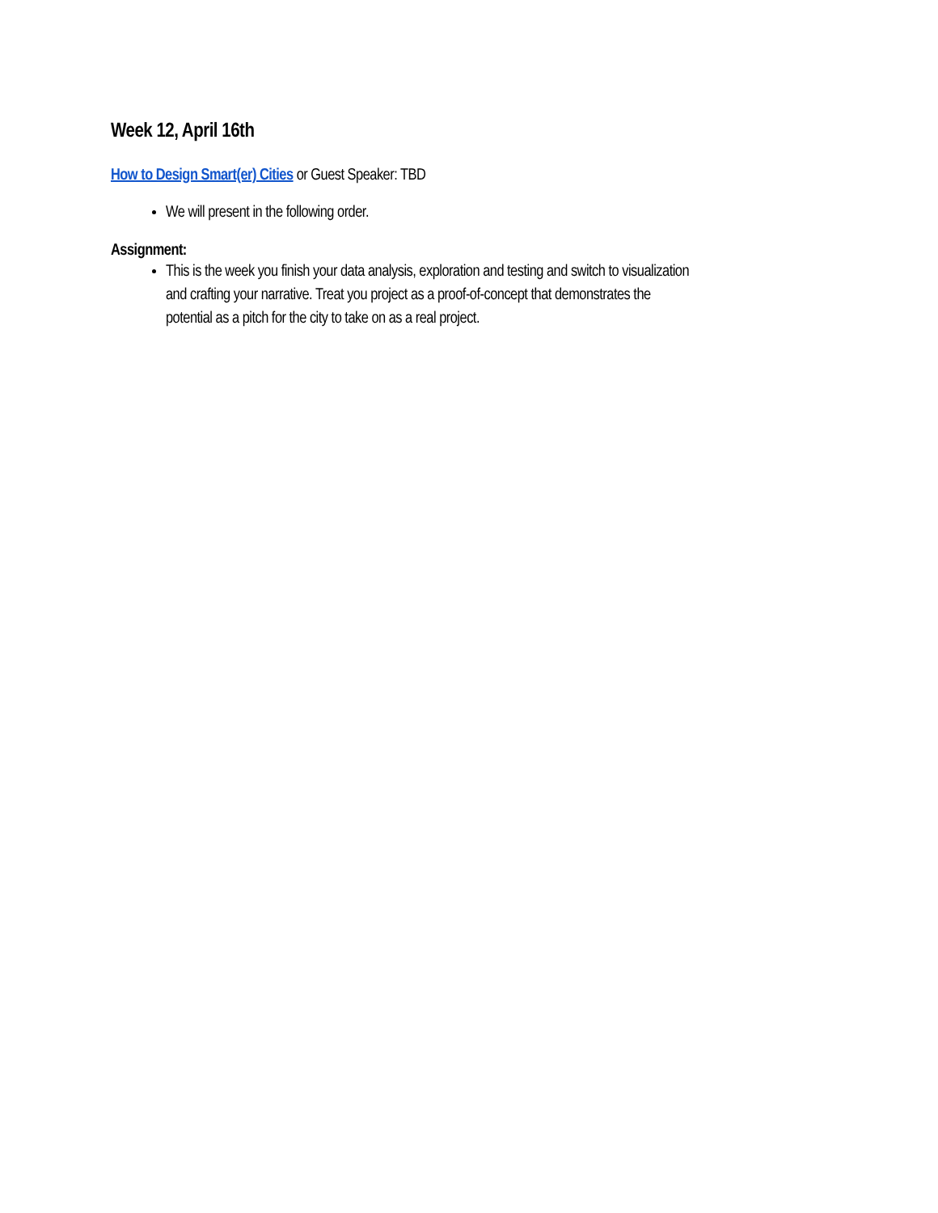Week 12, April 16th
How to Design Smart(er) Cities or Guest Speaker: TBD
We will present in the following order.
Assignment:
This is the week you finish your data analysis, exploration and testing and switch to visualization and crafting your narrative. Treat you project as a proof-of-concept that demonstrates the potential as a pitch for the city to take on as a real project.